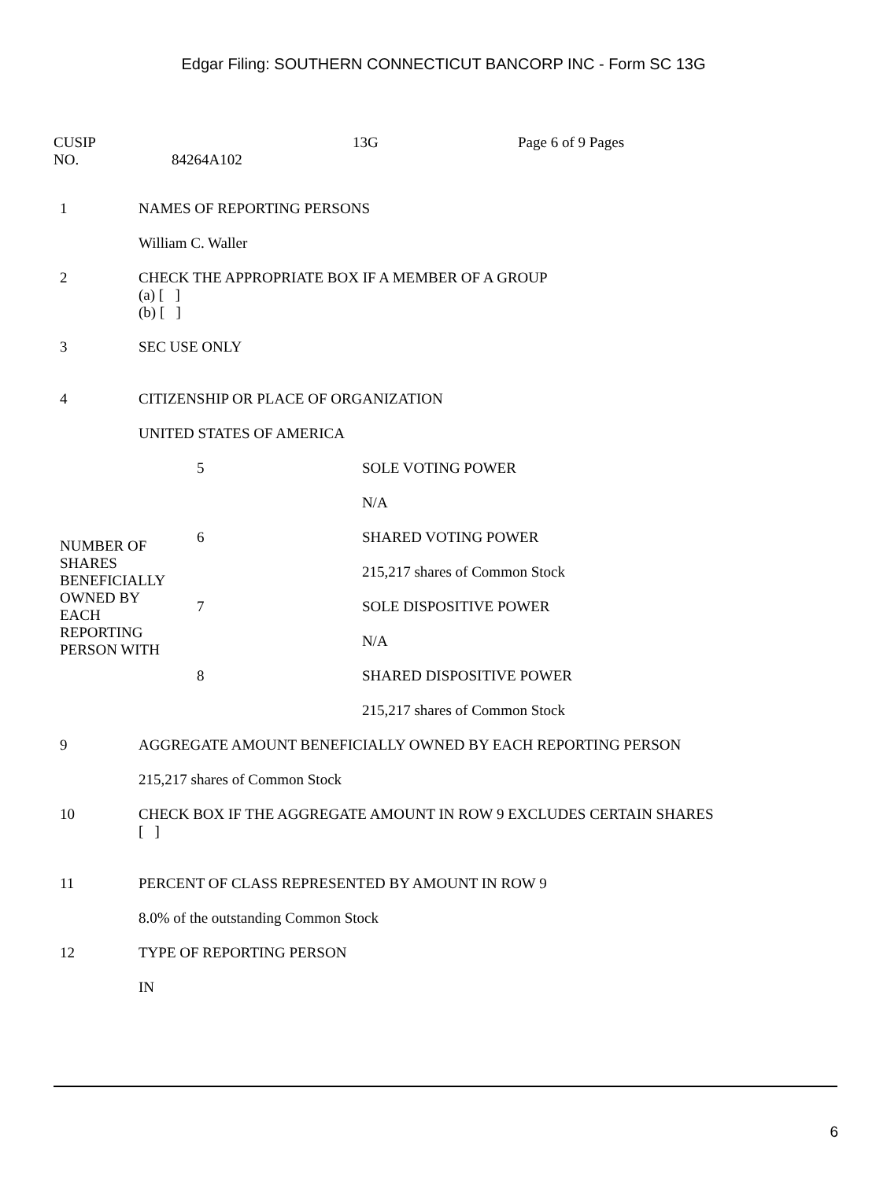Edgar Filing: SOUTHERN CONNECTICUT BANCORP INC - Form SC 13G
| CUSIP NO. | 84264A102 | 13G | Page 6 of 9 Pages |
| 1 | NAMES OF REPORTING PERSONS William C. Waller | | |
| 2 | CHECK THE APPROPRIATE BOX IF A MEMBER OF A GROUP (a) [ ] (b) [ ] | | |
| 3 | SEC USE ONLY | | |
| 4 | CITIZENSHIP OR PLACE OF ORGANIZATION UNITED STATES OF AMERICA | | |
| NUMBER OF SHARES BENEFICIALLY OWNED BY EACH REPORTING PERSON WITH | | 5 | SOLE VOTING POWER N/A |
| | | 6 | SHARED VOTING POWER 215,217 shares of Common Stock |
| | | 7 | SOLE DISPOSITIVE POWER N/A |
| | | 8 | SHARED DISPOSITIVE POWER 215,217 shares of Common Stock |
| 9 | AGGREGATE AMOUNT BENEFICIALLY OWNED BY EACH REPORTING PERSON 215,217 shares of Common Stock | | |
| 10 | CHECK BOX IF THE AGGREGATE AMOUNT IN ROW 9 EXCLUDES CERTAIN SHARES [ ] | | |
| 11 | PERCENT OF CLASS REPRESENTED BY AMOUNT IN ROW 9 8.0% of the outstanding Common Stock | | |
| 12 | TYPE OF REPORTING PERSON IN | | |
6